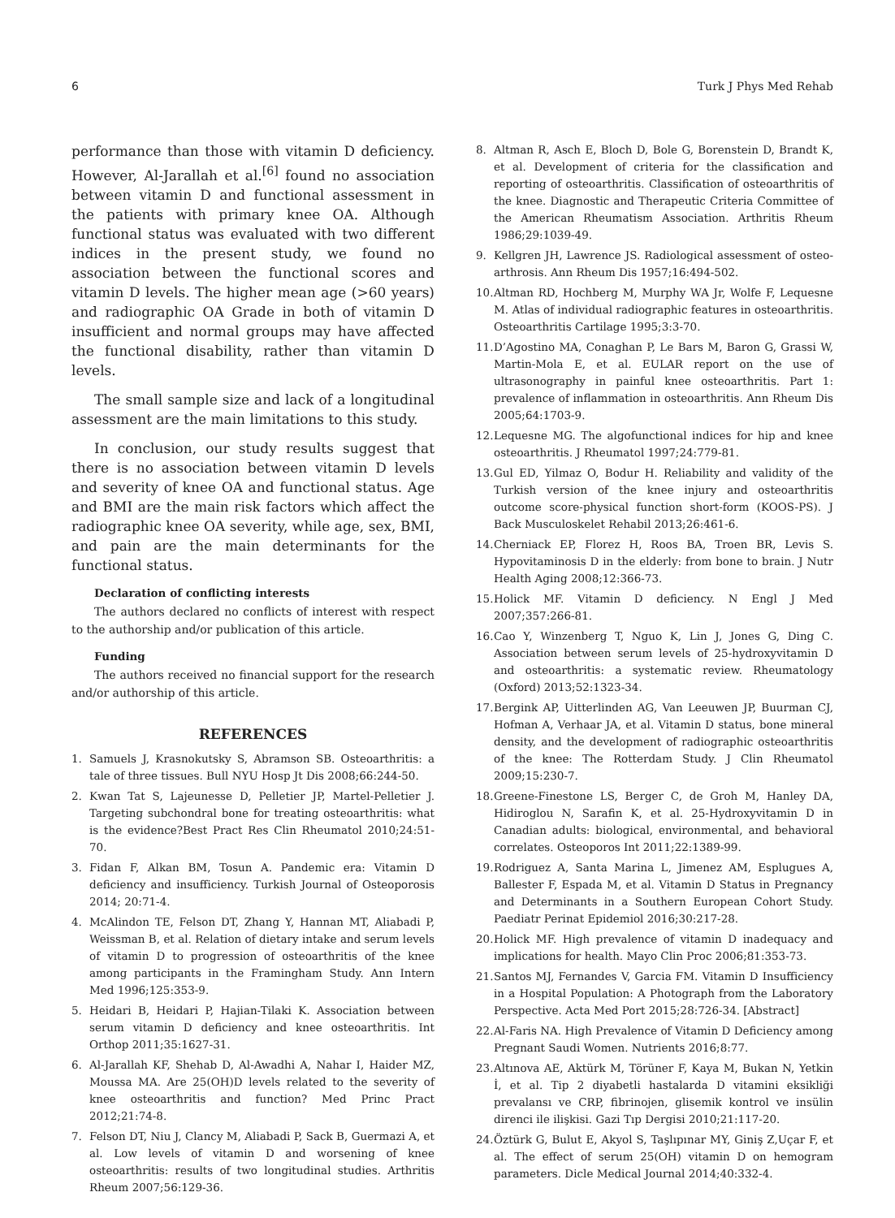6 Turk J Phys Med Rehab
performance than those with vitamin D deficiency. However, Al-Jarallah et al.<sup>[6]</sup> found no association between vitamin D and functional assessment in the patients with primary knee OA. Although functional status was evaluated with two different indices in the present study, we found no association between the functional scores and vitamin D levels. The higher mean age (>60 years) and radiographic OA Grade in both of vitamin D insufficient and normal groups may have affected the functional disability, rather than vitamin D levels.
The small sample size and lack of a longitudinal assessment are the main limitations to this study.
In conclusion, our study results suggest that there is no association between vitamin D levels and severity of knee OA and functional status. Age and BMI are the main risk factors which affect the radiographic knee OA severity, while age, sex, BMI, and pain are the main determinants for the functional status.
Declaration of conflicting interests
The authors declared no conflicts of interest with respect to the authorship and/or publication of this article.
Funding
The authors received no financial support for the research and/or authorship of this article.
REFERENCES
1. Samuels J, Krasnokutsky S, Abramson SB. Osteoarthritis: a tale of three tissues. Bull NYU Hosp Jt Dis 2008;66:244-50.
2. Kwan Tat S, Lajeunesse D, Pelletier JP, Martel-Pelletier J. Targeting subchondral bone for treating osteoarthritis: what is the evidence?Best Pract Res Clin Rheumatol 2010;24:51-70.
3. Fidan F, Alkan BM, Tosun A. Pandemic era: Vitamin D deficiency and insufficiency. Turkish Journal of Osteoporosis 2014; 20:71-4.
4. McAlindon TE, Felson DT, Zhang Y, Hannan MT, Aliabadi P, Weissman B, et al. Relation of dietary intake and serum levels of vitamin D to progression of osteoarthritis of the knee among participants in the Framingham Study. Ann Intern Med 1996;125:353-9.
5. Heidari B, Heidari P, Hajian-Tilaki K. Association between serum vitamin D deficiency and knee osteoarthritis. Int Orthop 2011;35:1627-31.
6. Al-Jarallah KF, Shehab D, Al-Awadhi A, Nahar I, Haider MZ, Moussa MA. Are 25(OH)D levels related to the severity of knee osteoarthritis and function? Med Princ Pract 2012;21:74-8.
7. Felson DT, Niu J, Clancy M, Aliabadi P, Sack B, Guermazi A, et al. Low levels of vitamin D and worsening of knee osteoarthritis: results of two longitudinal studies. Arthritis Rheum 2007;56:129-36.
8. Altman R, Asch E, Bloch D, Bole G, Borenstein D, Brandt K, et al. Development of criteria for the classification and reporting of osteoarthritis. Classification of osteoarthritis of the knee. Diagnostic and Therapeutic Criteria Committee of the American Rheumatism Association. Arthritis Rheum 1986;29:1039-49.
9. Kellgren JH, Lawrence JS. Radiological assessment of osteo-arthrosis. Ann Rheum Dis 1957;16:494-502.
10. Altman RD, Hochberg M, Murphy WA Jr, Wolfe F, Lequesne M. Atlas of individual radiographic features in osteoarthritis. Osteoarthritis Cartilage 1995;3:3-70.
11. D’Agostino MA, Conaghan P, Le Bars M, Baron G, Grassi W, Martin-Mola E, et al. EULAR report on the use of ultrasonography in painful knee osteoarthritis. Part 1: prevalence of inflammation in osteoarthritis. Ann Rheum Dis 2005;64:1703-9.
12. Lequesne MG. The algofunctional indices for hip and knee osteoarthritis. J Rheumatol 1997;24:779-81.
13. Gul ED, Yilmaz O, Bodur H. Reliability and validity of the Turkish version of the knee injury and osteoarthritis outcome score-physical function short-form (KOOS-PS). J Back Musculoskelet Rehabil 2013;26:461-6.
14. Cherniack EP, Florez H, Roos BA, Troen BR, Levis S. Hypovitaminosis D in the elderly: from bone to brain. J Nutr Health Aging 2008;12:366-73.
15. Holick MF. Vitamin D deficiency. N Engl J Med 2007;357:266-81.
16. Cao Y, Winzenberg T, Nguo K, Lin J, Jones G, Ding C. Association between serum levels of 25-hydroxyvitamin D and osteoarthritis: a systematic review. Rheumatology (Oxford) 2013;52:1323-34.
17. Bergink AP, Uitterlinden AG, Van Leeuwen JP, Buurman CJ, Hofman A, Verhaar JA, et al. Vitamin D status, bone mineral density, and the development of radiographic osteoarthritis of the knee: The Rotterdam Study. J Clin Rheumatol 2009;15:230-7.
18. Greene-Finestone LS, Berger C, de Groh M, Hanley DA, Hidiroglou N, Sarafin K, et al. 25-Hydroxyvitamin D in Canadian adults: biological, environmental, and behavioral correlates. Osteoporos Int 2011;22:1389-99.
19. Rodriguez A, Santa Marina L, Jimenez AM, Esplugues A, Ballester F, Espada M, et al. Vitamin D Status in Pregnancy and Determinants in a Southern European Cohort Study. Paediatr Perinat Epidemiol 2016;30:217-28.
20. Holick MF. High prevalence of vitamin D inadequacy and implications for health. Mayo Clin Proc 2006;81:353-73.
21. Santos MJ, Fernandes V, Garcia FM. Vitamin D Insufficiency in a Hospital Population: A Photograph from the Laboratory Perspective. Acta Med Port 2015;28:726-34. [Abstract]
22. Al-Faris NA. High Prevalence of Vitamin D Deficiency among Pregnant Saudi Women. Nutrients 2016;8:77.
23. Altınova AE, Aktürk M, Törüner F, Kaya M, Bukan N, Yetkin İ, et al. Tip 2 diyabetli hastalarda D vitamini eksikliği prevalansı ve CRP, fibrinojen, glisemik kontrol ve insülin direnci ile ilişkisi. Gazi Tıp Dergisi 2010;21:117-20.
24. Öztürk G, Bulut E, Akyol S, Taşlıpınar MY, Giniş Z,Uçar F, et al. The effect of serum 25(OH) vitamin D on hemogram parameters. Dicle Medical Journal 2014;40:332-4.